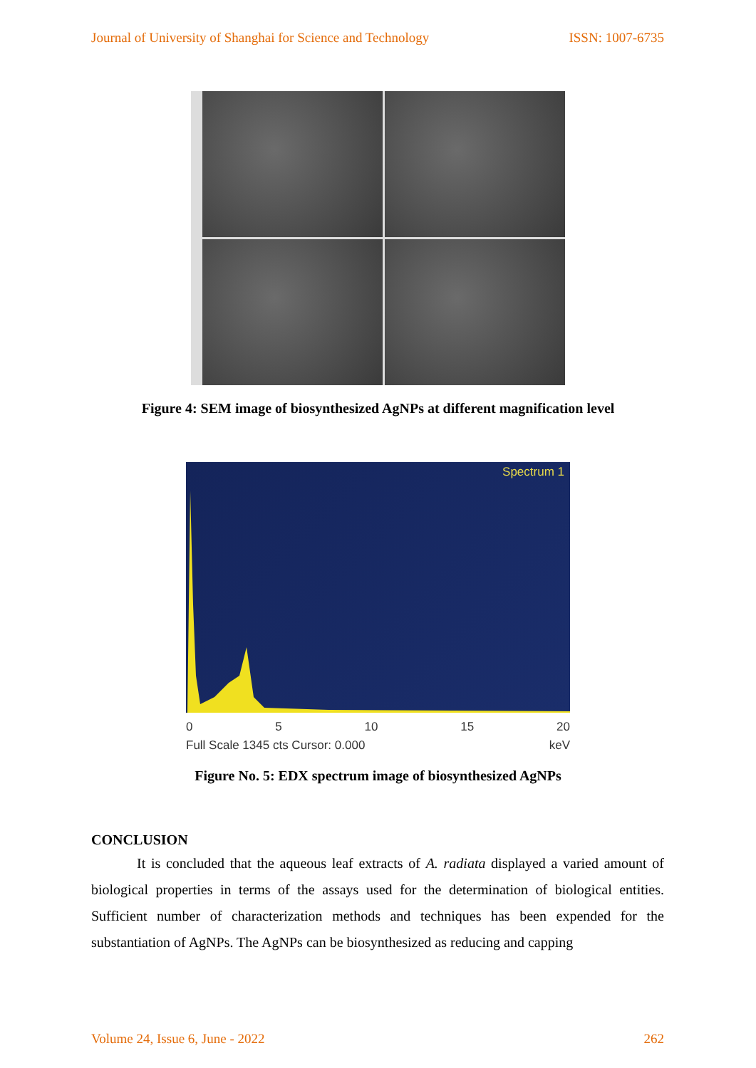Journal of University of Shanghai for Science and Technology ISSN: 1007-6735
Figure 4: SEM image of biosynthesized AgNPs at different magnification level
Spectrum 1
0 5 10 15 20
Full Scale 1345 cts Cursor: 0.000 keV
Figure No. 5: EDX spectrum image of biosynthesized AgNPs
CONCLUSION
It is concluded that the aqueous leaf extracts of A. radiata displayed a varied amount of biological properties in terms of the assays used for the determination of biological entities. Sufficient number of characterization methods and techniques has been expended for the substantiation of AgNPs. The AgNPs can be biosynthesized as reducing and capping
Volume 24, Issue 6, June - 2022 262